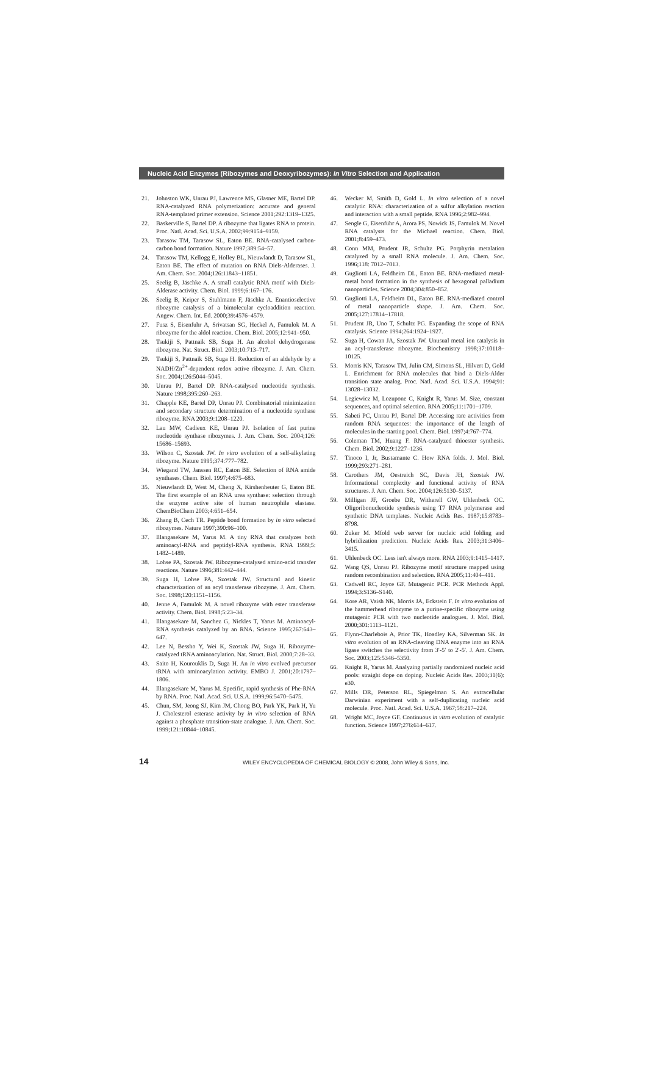Nucleic Acid Enzymes (Ribozymes and Deoxyribozymes): In Vitro Selection and Application
21. Johnston WK, Unrau PJ, Lawrence MS, Glasner ME, Bartel DP. RNA-catalyzed RNA polymerization: accurate and general RNA-templated primer extension. Science 2001;292:1319–1325.
22. Baskerville S, Bartel DP. A ribozyme that ligates RNA to protein. Proc. Natl. Acad. Sci. U.S.A. 2002;99:9154–9159.
23. Tarasow TM, Tarasow SL, Eaton BE. RNA-catalysed carbon-carbon bond formation. Nature 1997;389:54–57.
24. Tarasow TM, Kellogg E, Holley BL, Nieuwlandt D, Tarasow SL, Eaton BE. The effect of mutation on RNA Diels-Alderases. J. Am. Chem. Soc. 2004;126:11843–11851.
25. Seelig B, Jäschke A. A small catalytic RNA motif with Diels-Alderase activity. Chem. Biol. 1999;6:167–176.
26. Seelig B, Keiper S, Stuhlmann F, Jäschke A. Enantioselective ribozyme catalysis of a bimolecular cycloaddition reaction. Angew. Chem. Int. Ed. 2000;39:4576–4579.
27. Fusz S, Eisenfuhr A, Srivatsan SG, Heckel A, Famulok M. A ribozyme for the aldol reaction. Chem. Biol. 2005;12:941–950.
28. Tsukiji S, Pattnaik SB, Suga H. An alcohol dehydrogenase ribozyme. Nat. Struct. Biol. 2003;10:713–717.
29. Tsukiji S, Pattnaik SB, Suga H. Reduction of an aldehyde by a NADH/Zn<sup>2+</sup>-dependent redox active ribozyme. J. Am. Chem. Soc. 2004;126:5044–5045.
30. Unrau PJ, Bartel DP. RNA-catalysed nucleotide synthesis. Nature 1998;395:260–263.
31. Chapple KE, Bartel DP, Unrau PJ. Combinatorial minimization and secondary structure determination of a nucleotide synthase ribozyme. RNA 2003;9:1208–1220.
32. Lau MW, Cadieux KE, Unrau PJ. Isolation of fast purine nucleotide synthase ribozymes. J. Am. Chem. Soc. 2004;126: 15686–15693.
33. Wilson C, Szostak JW. In vitro evolution of a self-alkylating ribozyme. Nature 1995;374:777–782.
34. Wiegand TW, Janssen RC, Eaton BE. Selection of RNA amide synthases. Chem. Biol. 1997;4:675–683.
35. Nieuwlandt D, West M, Cheng X, Kirshenheuter G, Eaton BE. The first example of an RNA urea synthase: selection through the enzyme active site of human neutrophile elastase. ChemBioChem 2003;4:651–654.
36. Zhang B, Cech TR. Peptide bond formation by in vitro selected ribozymes. Nature 1997;390:96–100.
37. Illangasekare M, Yarus M. A tiny RNA that catalyzes both aminoacyl-RNA and peptidyl-RNA synthesis. RNA 1999;5: 1482–1489.
38. Lohse PA, Szostak JW. Ribozyme-catalysed amino-acid transfer reactions. Nature 1996;381:442–444.
39. Suga H, Lohse PA, Szostak JW. Structural and kinetic characterization of an acyl transferase ribozyme. J. Am. Chem. Soc. 1998;120:1151–1156.
40. Jenne A, Famulok M. A novel ribozyme with ester transferase activity. Chem. Biol. 1998;5:23–34.
41. Illangasekare M, Sanchez G, Nickles T, Yarus M. Aminoacyl-RNA synthesis catalyzed by an RNA. Science 1995;267:643–647.
42. Lee N, Bessho Y, Wei K, Szostak JW, Suga H. Ribozyme-catalyzed tRNA aminoacylation. Nat. Struct. Biol. 2000;7:28–33.
43. Saito H, Kourouklis D, Suga H. An in vitro evolved precursor tRNA with aminoacylation activity. EMBO J. 2001;20:1797–1806.
44. Illangasekare M, Yarus M. Specific, rapid synthesis of Phe-RNA by RNA. Proc. Natl. Acad. Sci. U.S.A. 1999;96:5470–5475.
45. Chun, SM, Jeong SJ, Kim JM, Chong BO, Park YK, Park H, Yu J. Cholesterol esterase activity by in vitro selection of RNA against a phosphate transition-state analogue. J. Am. Chem. Soc. 1999;121:10844–10845.
46. Wecker M, Smith D, Gold L. In vitro selection of a novel catalytic RNA: characterization of a sulfur alkylation reaction and interaction with a small peptide. RNA 1996;2:982–994.
47. Sengle G, Eisenführ A, Arora PS, Nowick JS, Famulok M. Novel RNA catalysts for the Michael reaction. Chem. Biol. 2001;8:459–473.
48. Conn MM, Prudent JR, Schultz PG. Porphyrin metalation catalyzed by a small RNA molecule. J. Am. Chem. Soc. 1996;118: 7012–7013.
49. Gugliotti LA, Feldheim DL, Eaton BE. RNA-mediated metal-metal bond formation in the synthesis of hexagonal palladium nanoparticles. Science 2004;304:850–852.
50. Gugliotti LA, Feldheim DL, Eaton BE. RNA-mediated control of metal nanoparticle shape. J. Am. Chem. Soc. 2005;127:17814–17818.
51. Prudent JR, Uno T, Schultz PG. Expanding the scope of RNA catalysis. Science 1994;264:1924–1927.
52. Suga H, Cowan JA, Szostak JW. Unusual metal ion catalysis in an acyl-transferase ribozyme. Biochemistry 1998;37:10118–10125.
53. Morris KN, Tarasow TM, Julin CM, Simons SL, Hilvert D, Gold L. Enrichment for RNA molecules that bind a Diels-Alder transition state analog. Proc. Natl. Acad. Sci. U.S.A. 1994;91: 13028–13032.
54. Legiewicz M, Lozupone C, Knight R, Yarus M. Size, constant sequences, and optimal selection. RNA 2005;11:1701–1709.
55. Sabeti PC, Unrau PJ, Bartel DP. Accessing rare activities from random RNA sequences: the importance of the length of molecules in the starting pool. Chem. Biol. 1997;4:767–774.
56. Coleman TM, Huang F. RNA-catalyzed thioester synthesis. Chem. Biol. 2002;9:1227–1236.
57. Tinoco I, Jr, Bustamante C. How RNA folds. J. Mol. Biol. 1999;293:271–281.
58. Carothers JM, Oestreich SC, Davis JH, Szostak JW. Informational complexity and functional activity of RNA structures. J. Am. Chem. Soc. 2004;126:5130–5137.
59. Milligan JF, Groebe DR, Witherell GW, Uhlenbeck OC. Oligoribonucleotide synthesis using T7 RNA polymerase and synthetic DNA templates. Nucleic Acids Res. 1987;15:8783–8798.
60. Zuker M. Mfold web server for nucleic acid folding and hybridization prediction. Nucleic Acids Res. 2003;31:3406–3415.
61. Uhlenbeck OC. Less isn't always more. RNA 2003;9:1415–1417.
62. Wang QS, Unrau PJ. Ribozyme motif structure mapped using random recombination and selection. RNA 2005;11:404–411.
63. Cadwell RC, Joyce GF. Mutagenic PCR. PCR Methods Appl. 1994;3:S136–S140.
64. Kore AR, Vaish NK, Morris JA, Eckstein F. In vitro evolution of the hammerhead ribozyme to a purine-specific ribozyme using mutagenic PCR with two nucleotide analogues. J. Mol. Biol. 2000;301:1113–1121.
65. Flynn-Charlebois A, Prior TK, Hoadley KA, Silverman SK. In vitro evolution of an RNA-cleaving DNA enzyme into an RNA ligase switches the selectivity from 3′-5′ to 2′-5′. J. Am. Chem. Soc. 2003;125:5346–5350.
66. Knight R, Yarus M. Analyzing partially randomized nucleic acid pools: straight dope on doping. Nucleic Acids Res. 2003;31(6): e30.
67. Mills DR, Peterson RL, Spiegelman S. An extracellular Darwinian experiment with a self-duplicating nucleic acid molecule. Proc. Natl. Acad. Sci. U.S.A. 1967;58:217–224.
68. Wright MC, Joyce GF. Continuous in vitro evolution of catalytic function. Science 1997;276:614–617.
14 WILEY ENCYCLOPEDIA OF CHEMICAL BIOLOGY © 2008, John Wiley & Sons, Inc.